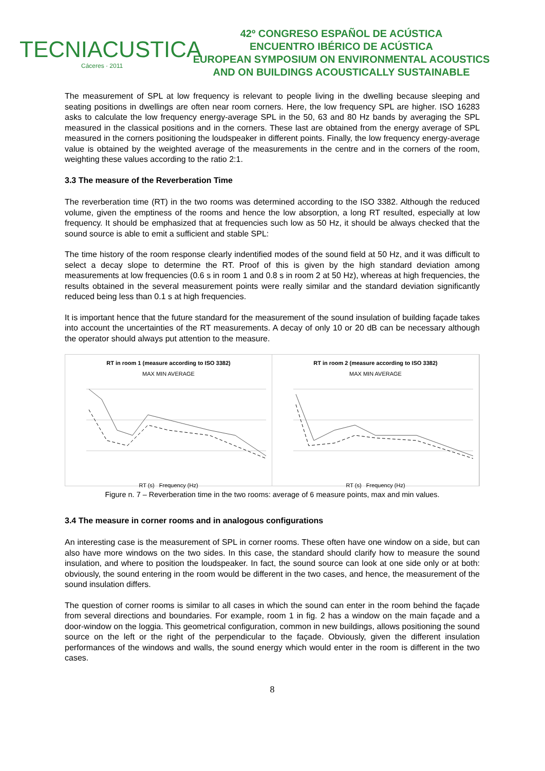TECNIACUSTICA
Cáceres · 2011
42º CONGRESO ESPAÑOL DE ACÚSTICA
ENCUENTRO IBÉRICO DE ACÚSTICA
EUROPEAN SYMPOSIUM ON ENVIRONMENTAL ACOUSTICS
AND ON BUILDINGS ACOUSTICALLY SUSTAINABLE
The measurement of SPL at low frequency is relevant to people living in the dwelling because sleeping and seating positions in dwellings are often near room corners. Here, the low frequency SPL are higher. ISO 16283 asks to calculate the low frequency energy-average SPL in the 50, 63 and 80 Hz bands by averaging the SPL measured in the classical positions and in the corners. These last are obtained from the energy average of SPL measured in the corners positioning the loudspeaker in different points. Finally, the low frequency energy-average value is obtained by the weighted average of the measurements in the centre and in the corners of the room, weighting these values according to the ratio 2:1.
3.3 The measure of the Reverberation Time
The reverberation time (RT) in the two rooms was determined according to the ISO 3382. Although the reduced volume, given the emptiness of the rooms and hence the low absorption, a long RT resulted, especially at low frequency. It should be emphasized that at frequencies such low as 50 Hz, it should be always checked that the sound source is able to emit a sufficient and stable SPL:
The time history of the room response clearly indentified modes of the sound field at 50 Hz, and it was difficult to select a decay slope to determine the RT. Proof of this is given by the high standard deviation among measurements at low frequencies (0.6 s in room 1 and 0.8 s in room 2 at 50 Hz), whereas at high frequencies, the results obtained in the several measurement points were really similar and the standard deviation significantly reduced being less than 0.1 s at high frequencies.
It is important hence that the future standard for the measurement of the sound insulation of building façade takes into account the uncertainties of the RT measurements. A decay of only 10 or 20 dB can be necessary although the operator should always put attention to the measure.
RT in room 1 (measure according to ISO 3382)
MAX MIN AVERAGE
RT (s) Frequency (Hz)
RT in room 2 (measure according to ISO 3382)
MAX MIN AVERAGE
RT (s) Frequency (Hz)
Figure n. 7 – Reverberation time in the two rooms: average of 6 measure points, max and min values.
3.4 The measure in corner rooms and in analogous configurations
An interesting case is the measurement of SPL in corner rooms. These often have one window on a side, but can also have more windows on the two sides. In this case, the standard should clarify how to measure the sound insulation, and where to position the loudspeaker. In fact, the sound source can look at one side only or at both: obviously, the sound entering in the room would be different in the two cases, and hence, the measurement of the sound insulation differs.
The question of corner rooms is similar to all cases in which the sound can enter in the room behind the façade from several directions and boundaries. For example, room 1 in fig. 2 has a window on the main façade and a door-window on the loggia. This geometrical configuration, common in new buildings, allows positioning the sound source on the left or the right of the perpendicular to the façade. Obviously, given the different insulation performances of the windows and walls, the sound energy which would enter in the room is different in the two cases.
8